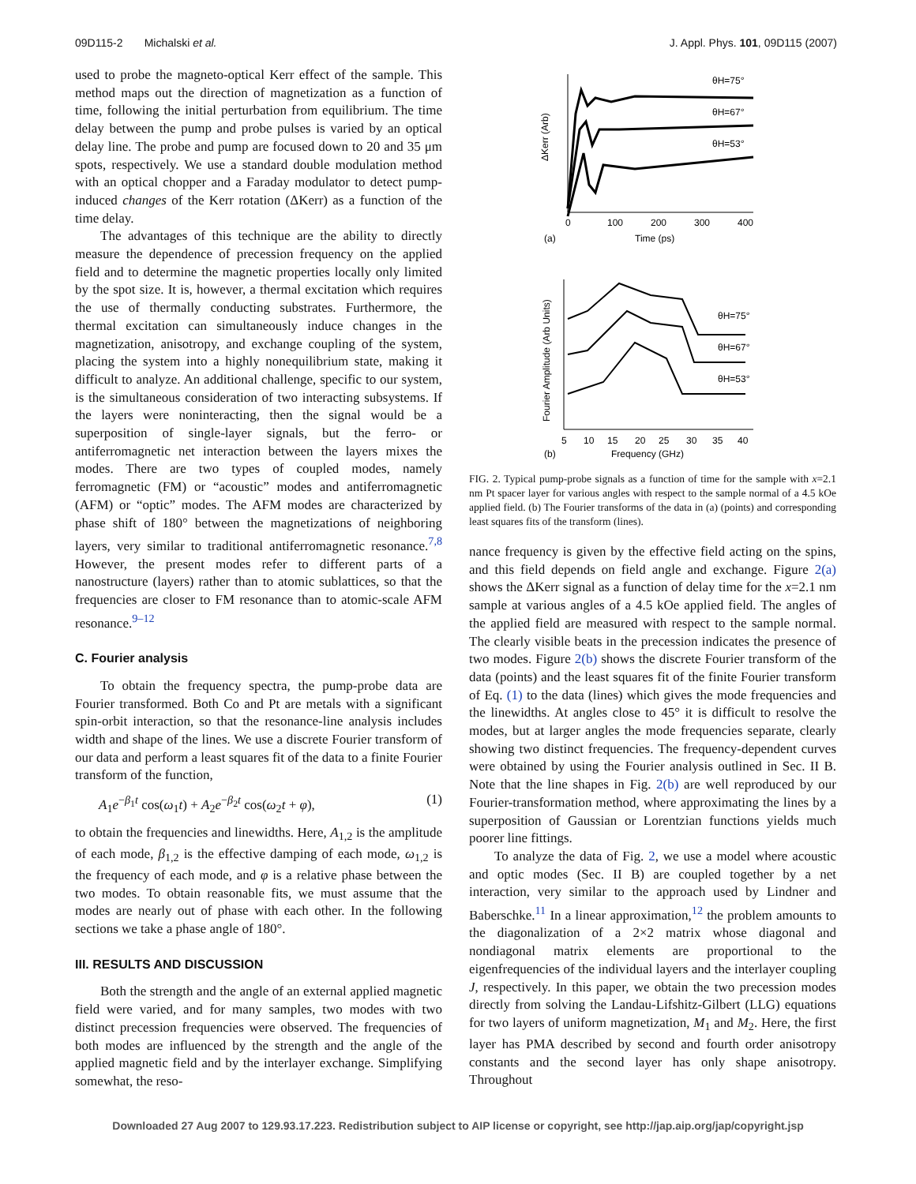09D115-2 Michalski et al. J. Appl. Phys. 101, 09D115 (2007)
used to probe the magneto-optical Kerr effect of the sample. This method maps out the direction of magnetization as a function of time, following the initial perturbation from equilibrium. The time delay between the pump and probe pulses is varied by an optical delay line. The probe and pump are focused down to 20 and 35 μm spots, respectively. We use a standard double modulation method with an optical chopper and a Faraday modulator to detect pump-induced changes of the Kerr rotation (ΔKerr) as a function of the time delay.
The advantages of this technique are the ability to directly measure the dependence of precession frequency on the applied field and to determine the magnetic properties locally only limited by the spot size. It is, however, a thermal excitation which requires the use of thermally conducting substrates. Furthermore, the thermal excitation can simultaneously induce changes in the magnetization, anisotropy, and exchange coupling of the system, placing the system into a highly nonequilibrium state, making it difficult to analyze. An additional challenge, specific to our system, is the simultaneous consideration of two interacting subsystems. If the layers were noninteracting, then the signal would be a superposition of single-layer signals, but the ferro- or antiferromagnetic net interaction between the layers mixes the modes. There are two types of coupled modes, namely ferromagnetic (FM) or “acoustic” modes and antiferromagnetic (AFM) or “optic” modes. The AFM modes are characterized by phase shift of 180° between the magnetizations of neighboring layers, very similar to traditional antiferromagnetic resonance.<sup>7,8</sup> However, the present modes refer to different parts of a nanostructure (layers) rather than to atomic sublattices, so that the frequencies are closer to FM resonance than to atomic-scale AFM resonance.<sup>9–12</sup>
C. Fourier analysis
To obtain the frequency spectra, the pump-probe data are Fourier transformed. Both Co and Pt are metals with a significant spin-orbit interaction, so that the resonance-line analysis includes width and shape of the lines. We use a discrete Fourier transform of our data and perform a least squares fit of the data to a finite Fourier transform of the function,
A<sub>1</sub>e<sup>−β<sub>1</sub>t</sup> cos(ω<sub>1</sub>t) + A<sub>2</sub>e<sup>−β<sub>2</sub>t</sup> cos(ω<sub>2</sub>t + φ), (1)
to obtain the frequencies and linewidths. Here, A<sub>1,2</sub> is the amplitude of each mode, β<sub>1,2</sub> is the effective damping of each mode, ω<sub>1,2</sub> is the frequency of each mode, and φ is a relative phase between the two modes. To obtain reasonable fits, we must assume that the modes are nearly out of phase with each other. In the following sections we take a phase angle of 180°.
III. RESULTS AND DISCUSSION
Both the strength and the angle of an external applied magnetic field were varied, and for many samples, two modes with two distinct precession frequencies were observed. The frequencies of both modes are influenced by the strength and the angle of the applied magnetic field and by the interlayer exchange. Simplifying somewhat, the reso-
θH=75°
θH=67°
θH=53°
ΔKerr (Arb)
0
100
200
300
400
(a)
Time (ps)
θH=75°
θH=67°
θH=53°
Fourier Amplitude (Arb Units)
5
10
15
20
25
30
35
40
(b)
Frequency (GHz)
FIG. 2. Typical pump-probe signals as a function of time for the sample with x=2.1 nm Pt spacer layer for various angles with respect to the sample normal of a 4.5 kOe applied field. (b) The Fourier transforms of the data in (a) (points) and corresponding least squares fits of the transform (lines).
nance frequency is given by the effective field acting on the spins, and this field depends on field angle and exchange. Figure 2(a) shows the ΔKerr signal as a function of delay time for the x=2.1 nm sample at various angles of a 4.5 kOe applied field. The angles of the applied field are measured with respect to the sample normal. The clearly visible beats in the precession indicates the presence of two modes. Figure 2(b) shows the discrete Fourier transform of the data (points) and the least squares fit of the finite Fourier transform of Eq. (1) to the data (lines) which gives the mode frequencies and the linewidths. At angles close to 45° it is difficult to resolve the modes, but at larger angles the mode frequencies separate, clearly showing two distinct frequencies. The frequency-dependent curves were obtained by using the Fourier analysis outlined in Sec. II B. Note that the line shapes in Fig. 2(b) are well reproduced by our Fourier-transformation method, where approximating the lines by a superposition of Gaussian or Lorentzian functions yields much poorer line fittings.
To analyze the data of Fig. 2, we use a model where acoustic and optic modes (Sec. II B) are coupled together by a net interaction, very similar to the approach used by Lindner and Baberschke.<sup>11</sup> In a linear approximation,<sup>12</sup> the problem amounts to the diagonalization of a 2×2 matrix whose diagonal and nondiagonal matrix elements are proportional to the eigenfrequencies of the individual layers and the interlayer coupling J, respectively. In this paper, we obtain the two precession modes directly from solving the Landau-Lifshitz-Gilbert (LLG) equations for two layers of uniform magnetization, M<sub>1</sub> and M<sub>2</sub>. Here, the first layer has PMA described by second and fourth order anisotropy constants and the second layer has only shape anisotropy. Throughout
Downloaded 27 Aug 2007 to 129.93.17.223. Redistribution subject to AIP license or copyright, see http://jap.aip.org/jap/copyright.jsp